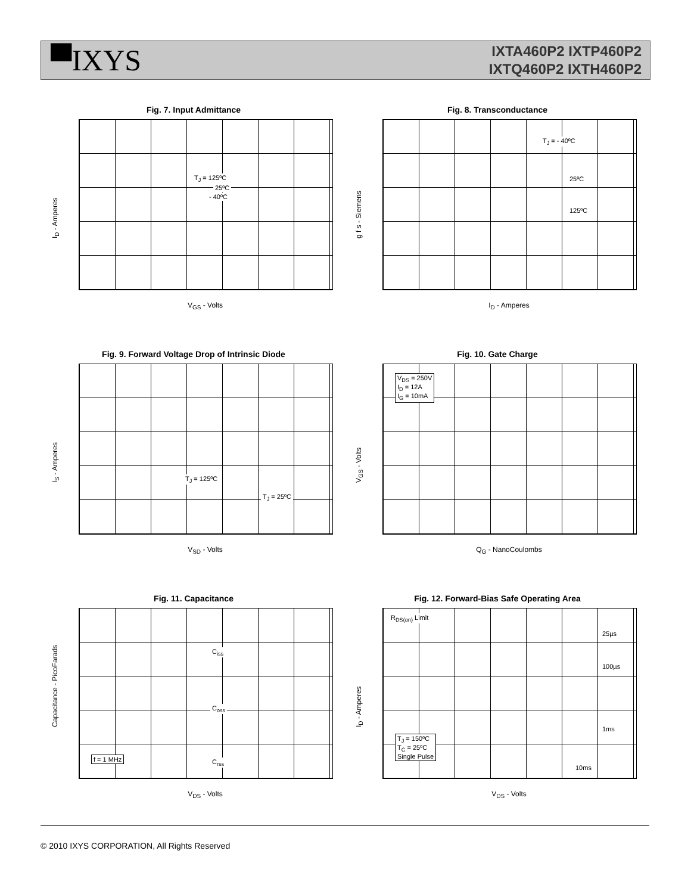▀IXYS
IXTA460P2 IXTP460P2
IXTQ460P2 IXTH460P2
Fig. 7. Input Admittance
I<sub>D</sub> - Amperes
T<sub>J</sub> = 125ºC
25ºC
- 40ºC
V<sub>GS</sub> - Volts
Fig. 8. Transconductance
g f s - Siemens
T<sub>J</sub> = - 40ºC
25ºC
125ºC
I<sub>D</sub> - Amperes
Fig. 9. Forward Voltage Drop of Intrinsic Diode
I<sub>S</sub> - Amperes
T<sub>J</sub> = 125ºC
T<sub>J</sub> = 25ºC
V<sub>SD</sub> - Volts
Fig. 10. Gate Charge
V<sub>GS</sub> - Volts
V<sub>DS</sub> = 250V
I<sub>D</sub> = 12A
I<sub>G</sub> = 10mA
Q<sub>G</sub> - NanoCoulombs
Fig. 11. Capacitance
Capacitance - PicoFarads
C<sub>iss</sub>
C<sub>oss</sub>
f = 1 MHz C<sub>rss</sub>
V<sub>DS</sub> - Volts
Fig. 12. Forward-Bias Safe Operating Area
I<sub>D</sub> - Amperes
R<sub>DS(on)</sub> Limit
25µs
100µs
1ms
T<sub>J</sub> = 150ºC
T<sub>C</sub> = 25ºC
Single Pulse
10ms
V<sub>DS</sub> - Volts
© 2010 IXYS CORPORATION, All Rights Reserved